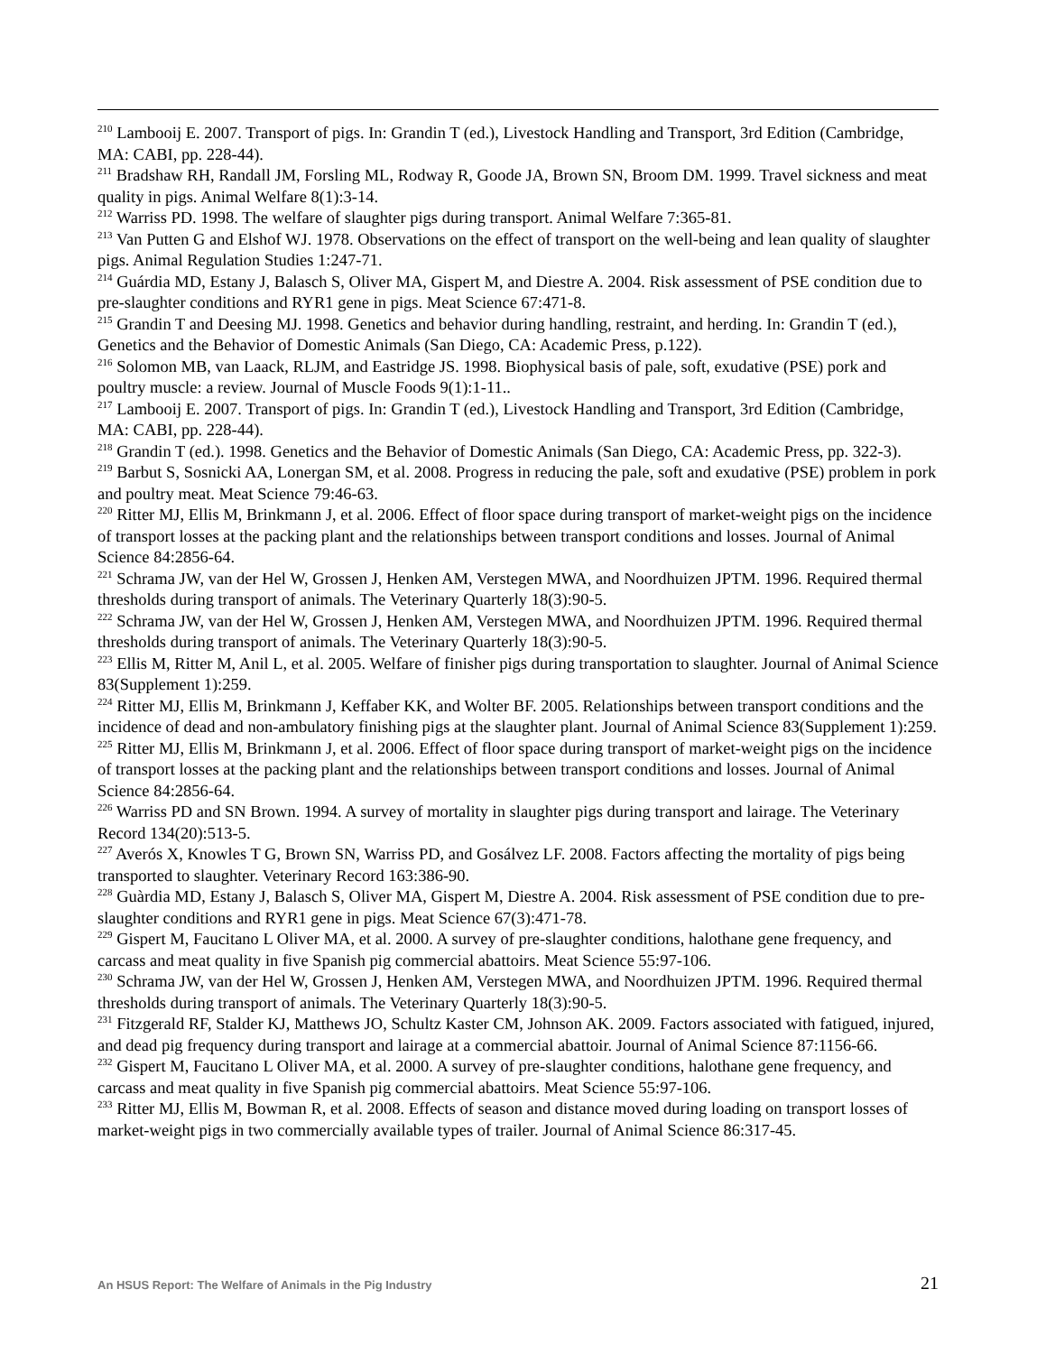<sup>210</sup> Lambooij E. 2007. Transport of pigs. In: Grandin T (ed.), Livestock Handling and Transport, 3rd Edition (Cambridge, MA: CABI, pp. 228-44).
<sup>211</sup> Bradshaw RH, Randall JM, Forsling ML, Rodway R, Goode JA, Brown SN, Broom DM. 1999. Travel sickness and meat quality in pigs. Animal Welfare 8(1):3-14.
<sup>212</sup> Warriss PD. 1998. The welfare of slaughter pigs during transport. Animal Welfare 7:365-81.
<sup>213</sup> Van Putten G and Elshof WJ. 1978. Observations on the effect of transport on the well-being and lean quality of slaughter pigs. Animal Regulation Studies 1:247-71.
<sup>214</sup> Guárdia MD, Estany J, Balasch S, Oliver MA, Gispert M, and Diestre A. 2004. Risk assessment of PSE condition due to pre-slaughter conditions and RYR1 gene in pigs. Meat Science 67:471-8.
<sup>215</sup> Grandin T and Deesing MJ. 1998. Genetics and behavior during handling, restraint, and herding. In: Grandin T (ed.), Genetics and the Behavior of Domestic Animals (San Diego, CA: Academic Press, p.122).
<sup>216</sup> Solomon MB, van Laack, RLJM, and Eastridge JS. 1998. Biophysical basis of pale, soft, exudative (PSE) pork and poultry muscle: a review. Journal of Muscle Foods 9(1):1-11..
<sup>217</sup> Lambooij E. 2007. Transport of pigs. In: Grandin T (ed.), Livestock Handling and Transport, 3rd Edition (Cambridge, MA: CABI, pp. 228-44).
<sup>218</sup> Grandin T (ed.). 1998. Genetics and the Behavior of Domestic Animals (San Diego, CA: Academic Press, pp. 322-3).
<sup>219</sup> Barbut S, Sosnicki AA, Lonergan SM, et al. 2008. Progress in reducing the pale, soft and exudative (PSE) problem in pork and poultry meat. Meat Science 79:46-63.
<sup>220</sup> Ritter MJ, Ellis M, Brinkmann J, et al. 2006. Effect of floor space during transport of market-weight pigs on the incidence of transport losses at the packing plant and the relationships between transport conditions and losses. Journal of Animal Science 84:2856-64.
<sup>221</sup> Schrama JW, van der Hel W, Grossen J, Henken AM, Verstegen MWA, and Noordhuizen JPTM. 1996. Required thermal thresholds during transport of animals. The Veterinary Quarterly 18(3):90-5.
<sup>222</sup> Schrama JW, van der Hel W, Grossen J, Henken AM, Verstegen MWA, and Noordhuizen JPTM. 1996. Required thermal thresholds during transport of animals. The Veterinary Quarterly 18(3):90-5.
<sup>223</sup> Ellis M, Ritter M, Anil L, et al. 2005. Welfare of finisher pigs during transportation to slaughter. Journal of Animal Science 83(Supplement 1):259.
<sup>224</sup> Ritter MJ, Ellis M, Brinkmann J, Keffaber KK, and Wolter BF. 2005. Relationships between transport conditions and the incidence of dead and non-ambulatory finishing pigs at the slaughter plant. Journal of Animal Science 83(Supplement 1):259.
<sup>225</sup> Ritter MJ, Ellis M, Brinkmann J, et al. 2006. Effect of floor space during transport of market-weight pigs on the incidence of transport losses at the packing plant and the relationships between transport conditions and losses. Journal of Animal Science 84:2856-64.
<sup>226</sup> Warriss PD and SN Brown. 1994. A survey of mortality in slaughter pigs during transport and lairage. The Veterinary Record 134(20):513-5.
<sup>227</sup> Averós X, Knowles T G, Brown SN, Warriss PD, and Gosálvez LF. 2008. Factors affecting the mortality of pigs being transported to slaughter. Veterinary Record 163:386-90.
<sup>228</sup> Guàrdia MD, Estany J, Balasch S, Oliver MA, Gispert M, Diestre A. 2004. Risk assessment of PSE condition due to pre-slaughter conditions and RYR1 gene in pigs. Meat Science 67(3):471-78.
<sup>229</sup> Gispert M, Faucitano L Oliver MA, et al. 2000. A survey of pre-slaughter conditions, halothane gene frequency, and carcass and meat quality in five Spanish pig commercial abattoirs. Meat Science 55:97-106.
<sup>230</sup> Schrama JW, van der Hel W, Grossen J, Henken AM, Verstegen MWA, and Noordhuizen JPTM. 1996. Required thermal thresholds during transport of animals. The Veterinary Quarterly 18(3):90-5.
<sup>231</sup> Fitzgerald RF, Stalder KJ, Matthews JO, Schultz Kaster CM, Johnson AK. 2009. Factors associated with fatigued, injured, and dead pig frequency during transport and lairage at a commercial abattoir. Journal of Animal Science 87:1156-66.
<sup>232</sup> Gispert M, Faucitano L Oliver MA, et al. 2000. A survey of pre-slaughter conditions, halothane gene frequency, and carcass and meat quality in five Spanish pig commercial abattoirs. Meat Science 55:97-106.
<sup>233</sup> Ritter MJ, Ellis M, Bowman R, et al. 2008. Effects of season and distance moved during loading on transport losses of market-weight pigs in two commercially available types of trailer. Journal of Animal Science 86:317-45.
An HSUS Report: The Welfare of Animals in the Pig Industry 21